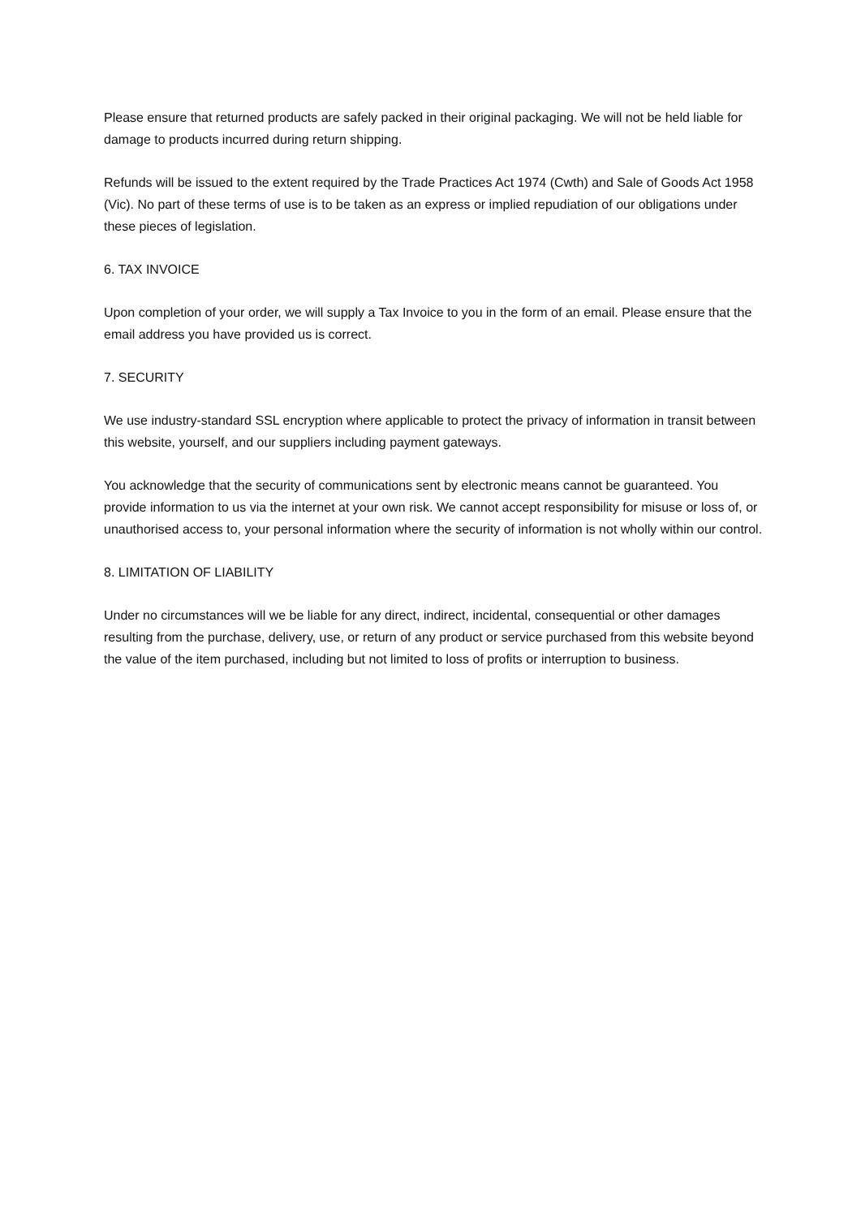Please ensure that returned products are safely packed in their original packaging. We will not be held liable for damage to products incurred during return shipping.
Refunds will be issued to the extent required by the Trade Practices Act 1974 (Cwth) and Sale of Goods Act 1958 (Vic). No part of these terms of use is to be taken as an express or implied repudiation of our obligations under these pieces of legislation.
6. TAX INVOICE
Upon completion of your order, we will supply a Tax Invoice to you in the form of an email. Please ensure that the email address you have provided us is correct.
7. SECURITY
We use industry-standard SSL encryption where applicable to protect the privacy of information in transit between this website, yourself, and our suppliers including payment gateways.
You acknowledge that the security of communications sent by electronic means cannot be guaranteed. You provide information to us via the internet at your own risk. We cannot accept responsibility for misuse or loss of, or unauthorised access to, your personal information where the security of information is not wholly within our control.
8. LIMITATION OF LIABILITY
Under no circumstances will we be liable for any direct, indirect, incidental, consequential or other damages resulting from the purchase, delivery, use, or return of any product or service purchased from this website beyond the value of the item purchased, including but not limited to loss of profits or interruption to business.